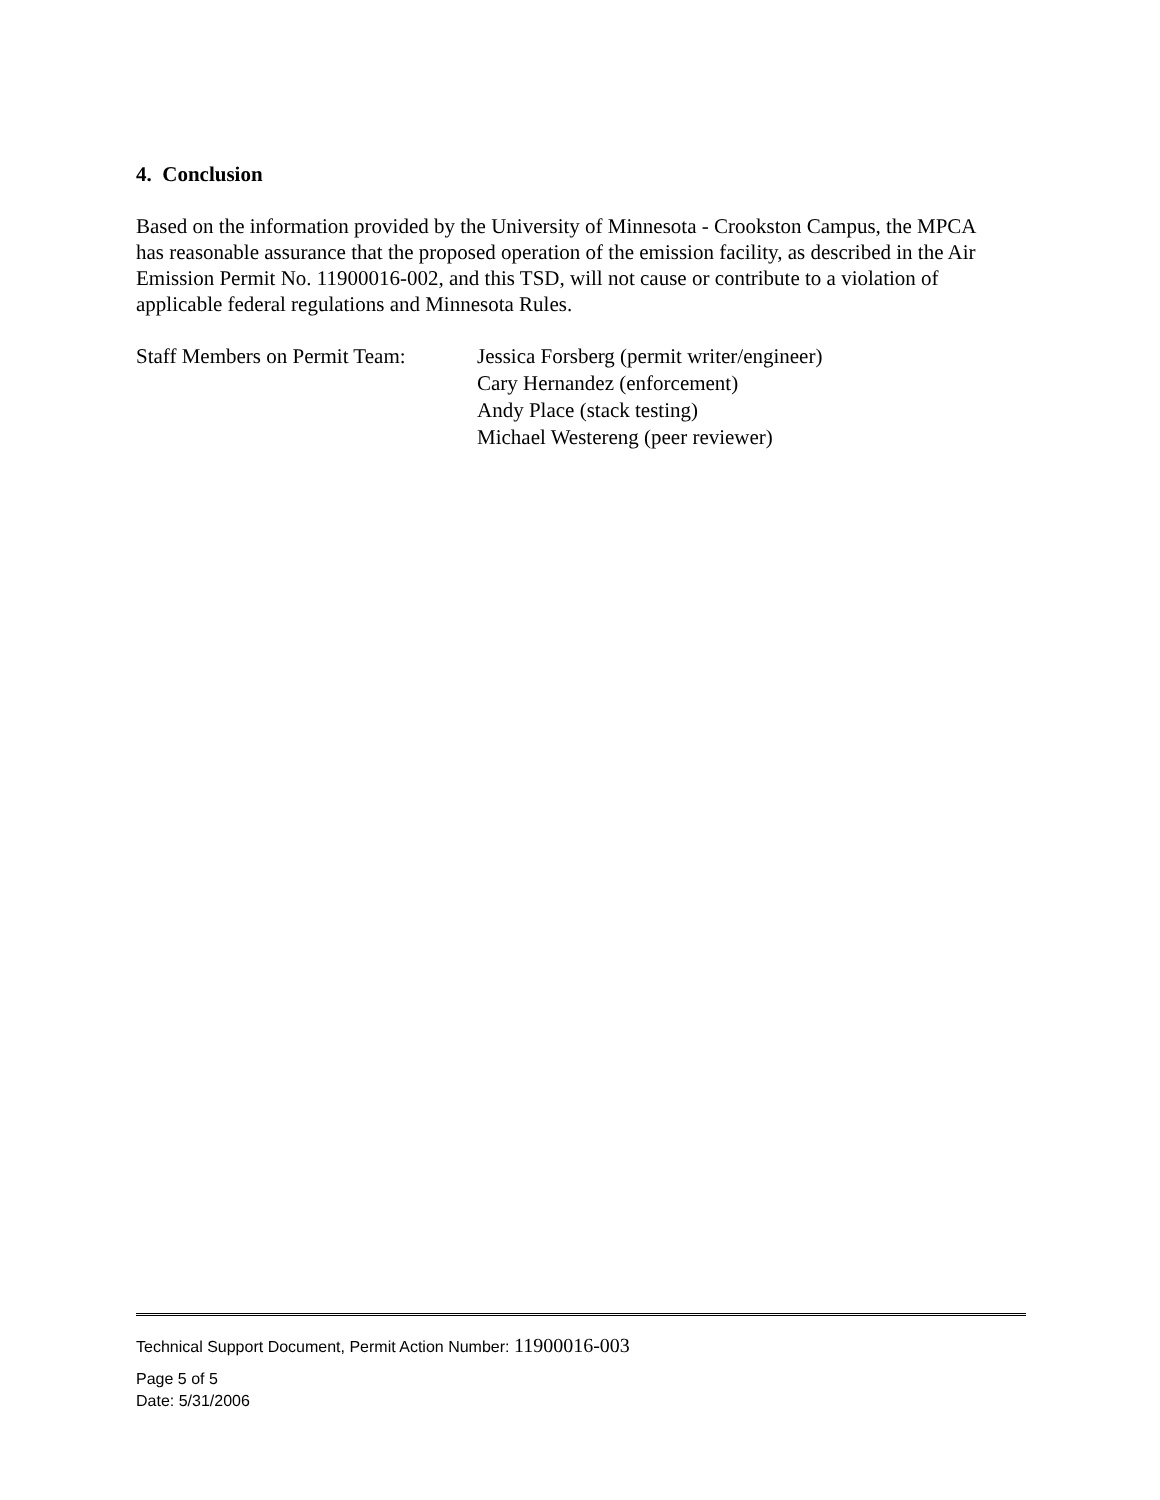4. Conclusion
Based on the information provided by the University of Minnesota - Crookston Campus, the MPCA has reasonable assurance that the proposed operation of the emission facility, as described in the Air Emission Permit No. 11900016-002, and this TSD, will not cause or contribute to a violation of applicable federal regulations and Minnesota Rules.
Staff Members on Permit Team:
Jessica Forsberg (permit writer/engineer)
Cary Hernandez (enforcement)
Andy Place (stack testing)
Michael Westereng (peer reviewer)
Technical Support Document, Permit Action Number: 11900016-003
Page 5 of 5
Date: 5/31/2006